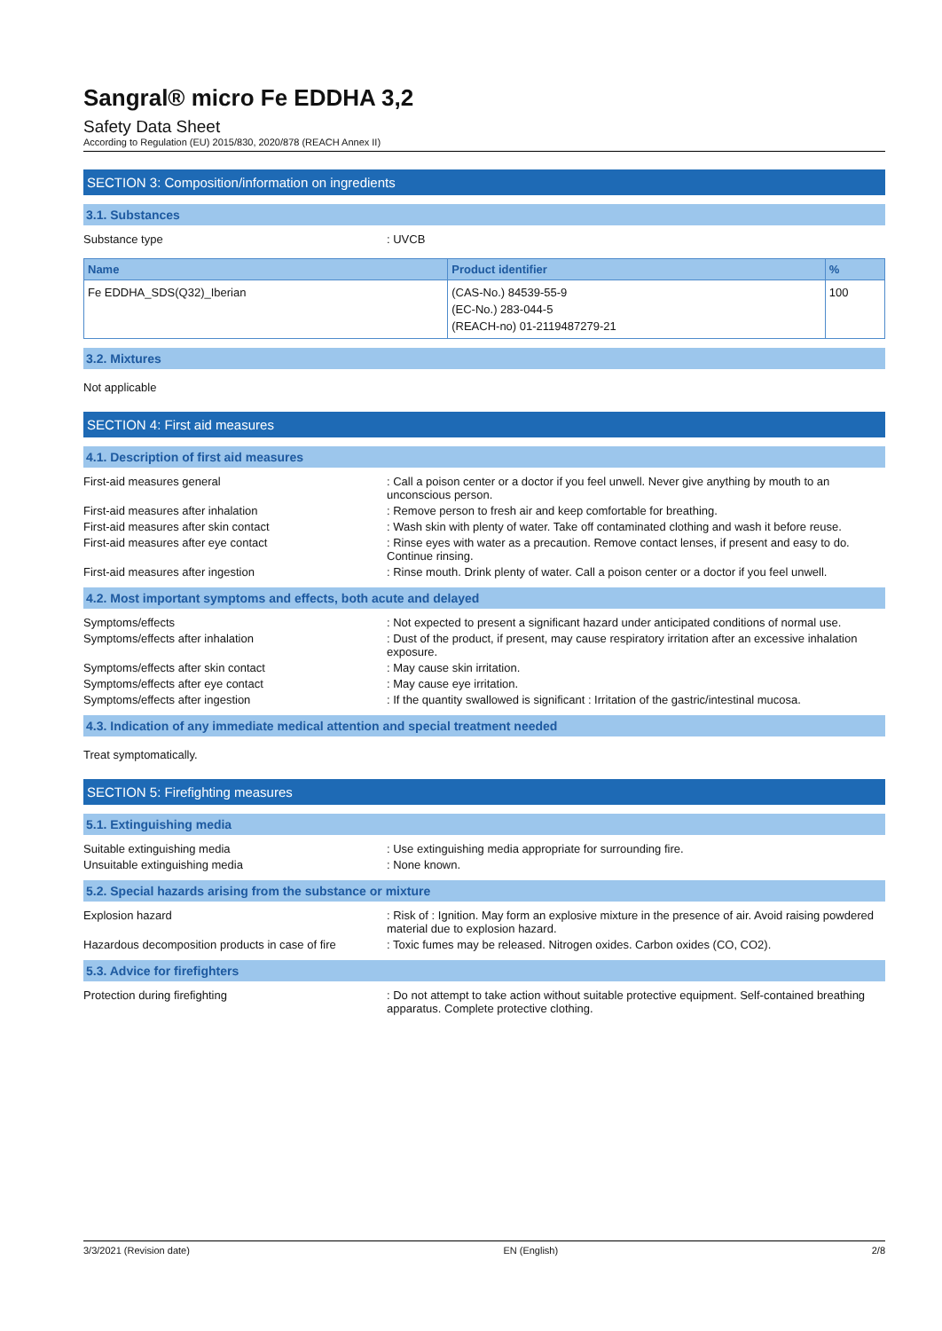Sangral® micro Fe EDDHA 3,2
Safety Data Sheet
According to Regulation (EU) 2015/830, 2020/878 (REACH Annex II)
SECTION 3: Composition/information on ingredients
3.1. Substances
Substance type : UVCB
| Name | Product identifier | % |
| --- | --- | --- |
| Fe EDDHA_SDS(Q32)_Iberian | (CAS-No.) 84539-55-9 (EC-No.) 283-044-5 (REACH-no) 01-2119487279-21 | 100 |
3.2. Mixtures
Not applicable
SECTION 4: First aid measures
4.1. Description of first aid measures
First-aid measures general : Call a poison center or a doctor if you feel unwell. Never give anything by mouth to an unconscious person.
First-aid measures after inhalation : Remove person to fresh air and keep comfortable for breathing.
First-aid measures after skin contact : Wash skin with plenty of water. Take off contaminated clothing and wash it before reuse.
First-aid measures after eye contact : Rinse eyes with water as a precaution. Remove contact lenses, if present and easy to do. Continue rinsing.
First-aid measures after ingestion : Rinse mouth. Drink plenty of water. Call a poison center or a doctor if you feel unwell.
4.2. Most important symptoms and effects, both acute and delayed
Symptoms/effects : Not expected to present a significant hazard under anticipated conditions of normal use.
Symptoms/effects after inhalation : Dust of the product, if present, may cause respiratory irritation after an excessive inhalation exposure.
Symptoms/effects after skin contact : May cause skin irritation.
Symptoms/effects after eye contact : May cause eye irritation.
Symptoms/effects after ingestion : If the quantity swallowed is significant : Irritation of the gastric/intestinal mucosa.
4.3. Indication of any immediate medical attention and special treatment needed
Treat symptomatically.
SECTION 5: Firefighting measures
5.1. Extinguishing media
Suitable extinguishing media : Use extinguishing media appropriate for surrounding fire.
Unsuitable extinguishing media : None known.
5.2. Special hazards arising from the substance or mixture
Explosion hazard : Risk of : Ignition. May form an explosive mixture in the presence of air. Avoid raising powdered material due to explosion hazard.
Hazardous decomposition products in case of fire
: Toxic fumes may be released. Nitrogen oxides. Carbon oxides (CO, CO2).
5.3. Advice for firefighters
Protection during firefighting : Do not attempt to take action without suitable protective equipment. Self-contained breathing apparatus. Complete protective clothing.
3/3/2021 (Revision date) EN (English) 2/8